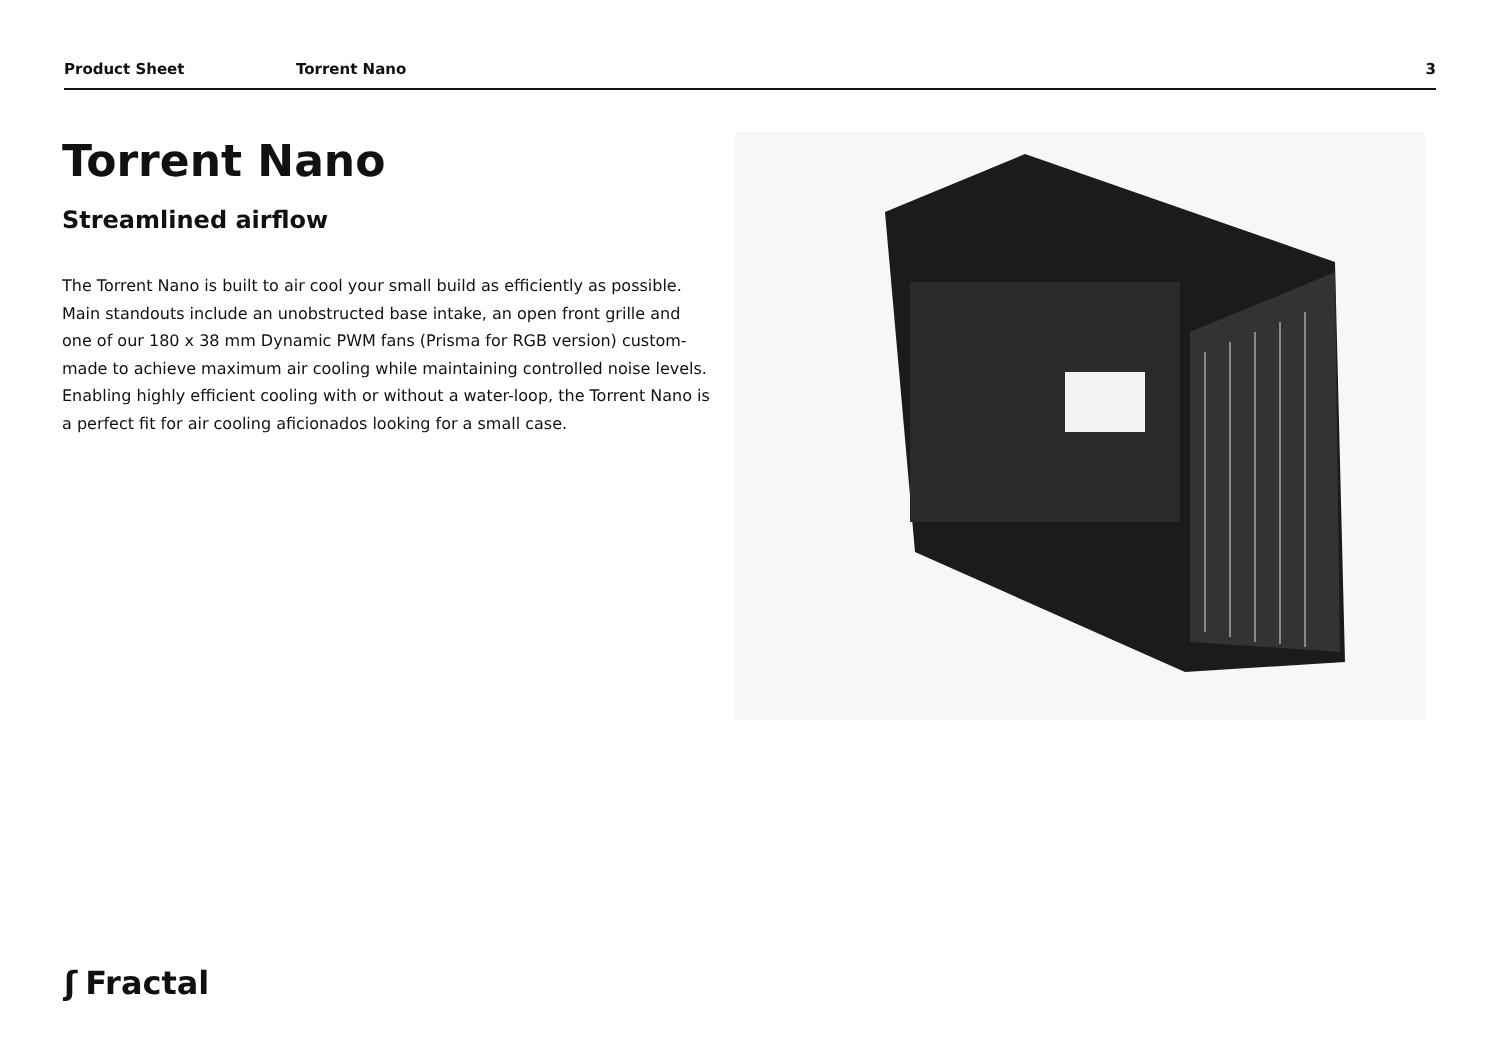Product Sheet Torrent Nano 3
Torrent Nano
Streamlined airflow
The Torrent Nano is built to air cool your small build as efficiently as possible. Main standouts include an unobstructed base intake, an open front grille and one of our 180 x 38 mm Dynamic PWM fans (Prisma for RGB version) custom-made to achieve maximum air cooling while maintaining controlled noise levels. Enabling highly efficient cooling with or without a water-loop, the Torrent Nano is a perfect fit for air cooling aficionados looking for a small case.
ʃ Fractal